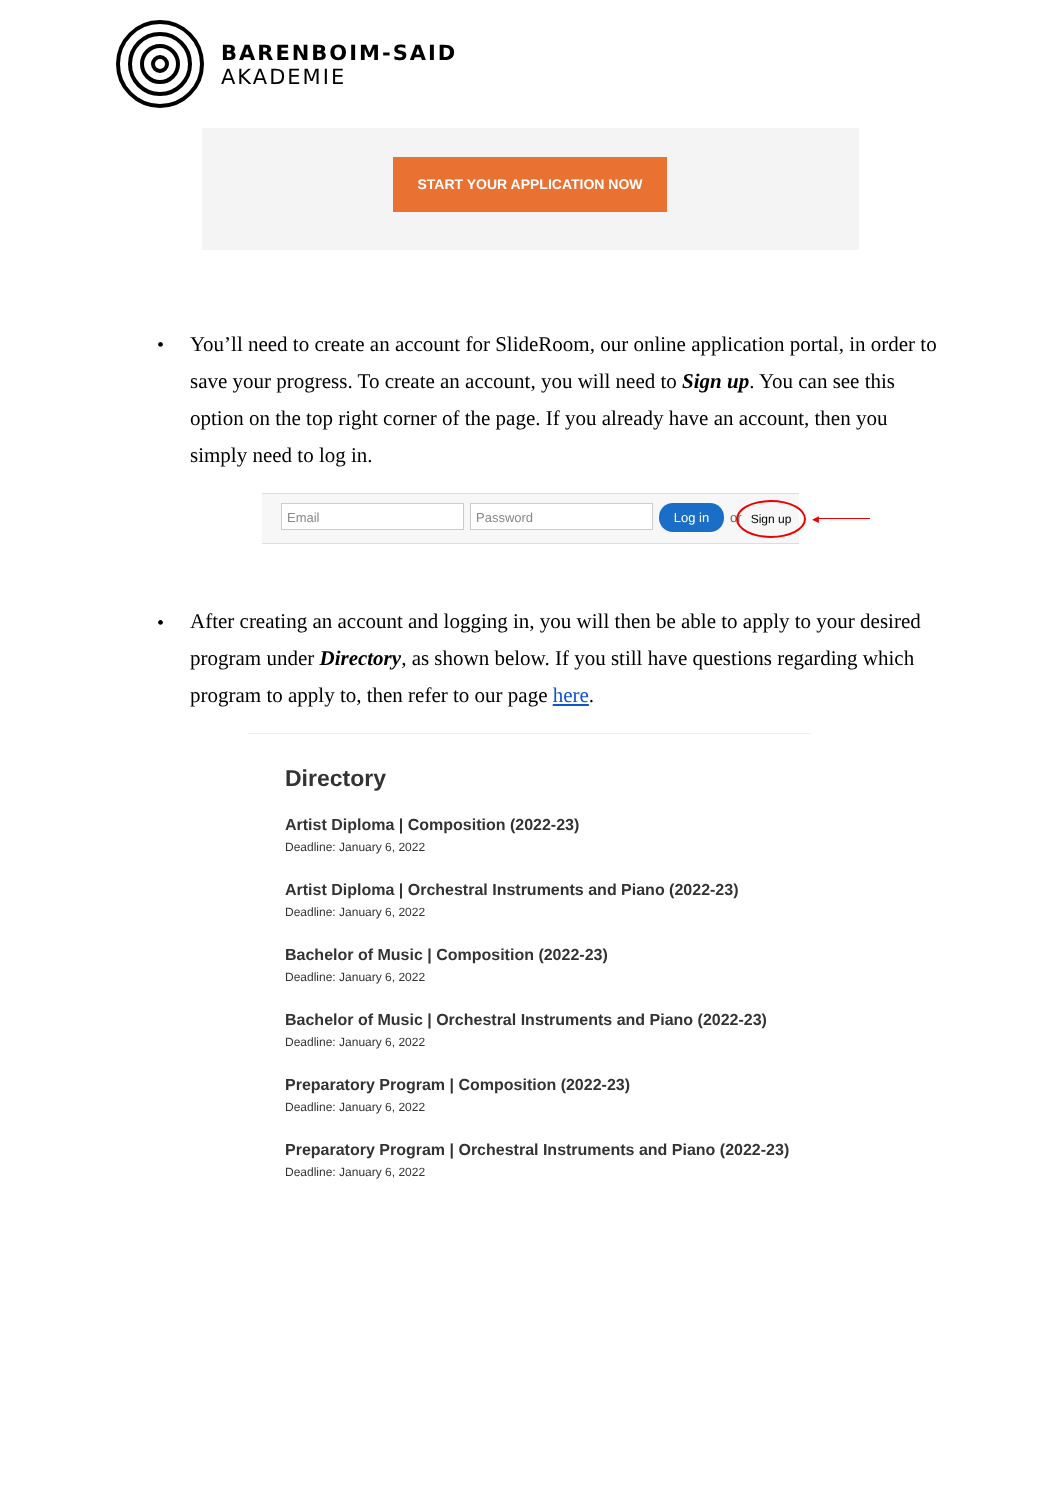BARENBOIM-SAID
AKADEMIE
START YOUR APPLICATION NOW
•
You’ll need to create an account for SlideRoom, our online application portal, in order to save your progress. To create an account, you will need to Sign up. You can see this option on the top right corner of the page. If you already have an account, then you simply need to log in.
Email Password Log in or
Sign up
◀
•
After creating an account and logging in, you will then be able to apply to your desired program under Directory, as shown below. If you still have questions regarding which program to apply to, then refer to our page here.
Directory
Artist Diploma | Composition (2022-23)
Deadline: January 6, 2022
Artist Diploma | Orchestral Instruments and Piano (2022-23)
Deadline: January 6, 2022
Bachelor of Music | Composition (2022-23)
Deadline: January 6, 2022
Bachelor of Music | Orchestral Instruments and Piano (2022-23)
Deadline: January 6, 2022
Preparatory Program | Composition (2022-23)
Deadline: January 6, 2022
Preparatory Program | Orchestral Instruments and Piano (2022-23)
Deadline: January 6, 2022